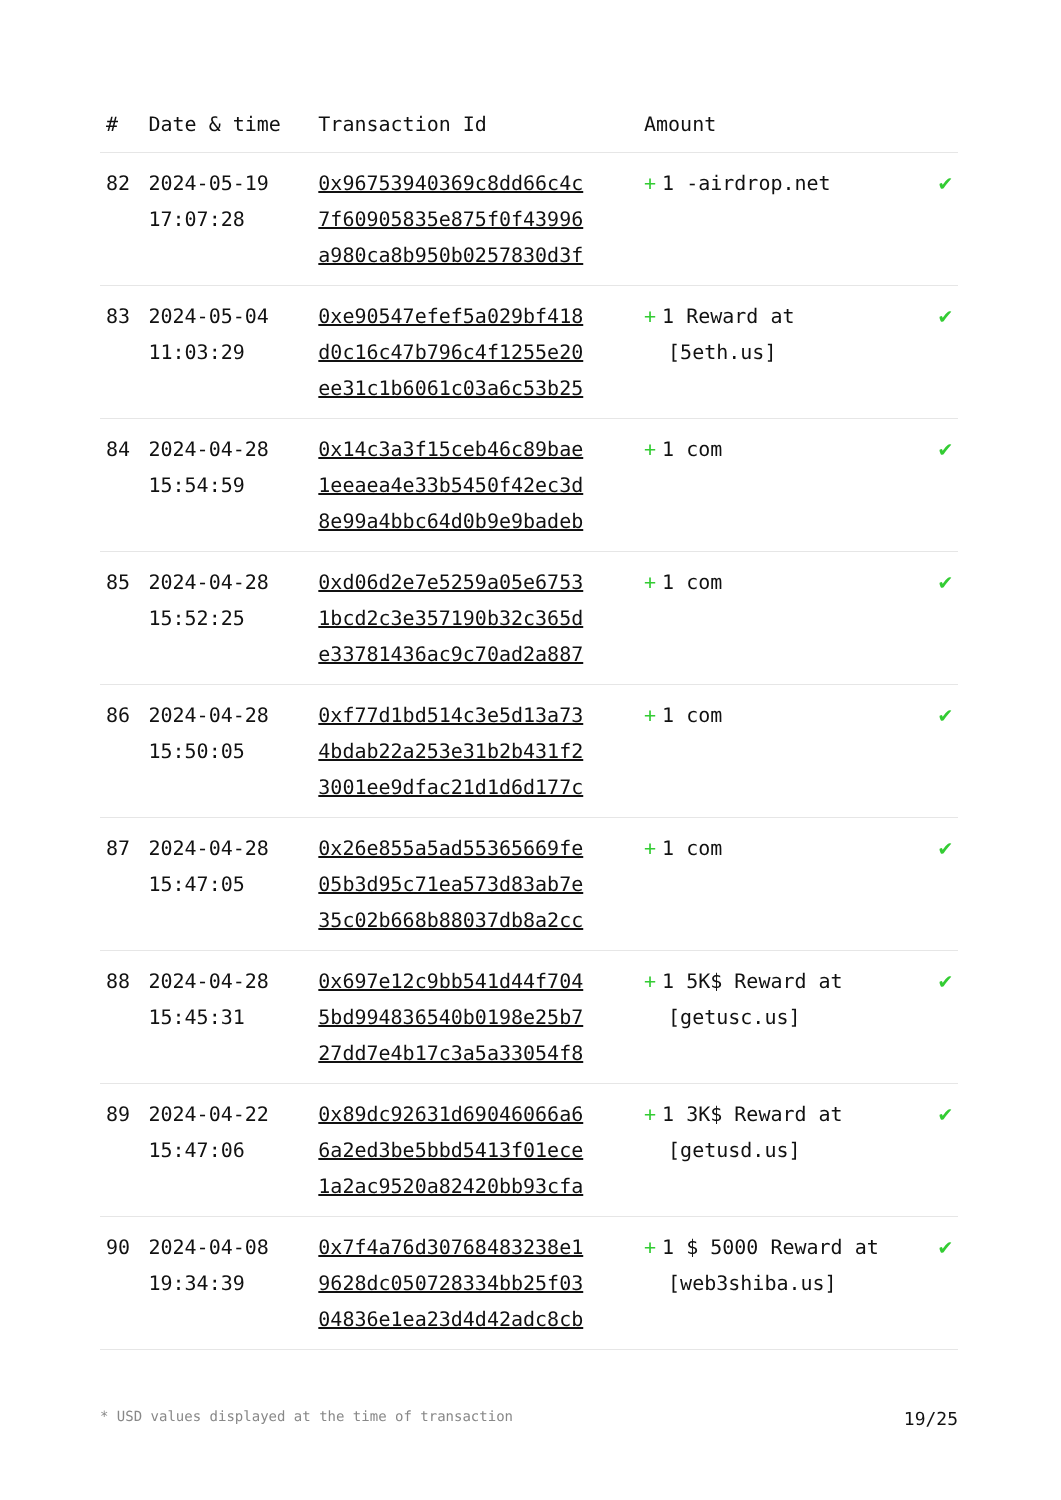| # | Date & time | Transaction Id | Amount | |
| --- | --- | --- | --- | --- |
| 82 | 2024-05-19 17:07:28 | 0x96753940369c8dd66c4c 7f60905835e875f0f43996 a980ca8b950b0257830d3f | + 1 -airdrop.net | ✔ |
| 83 | 2024-05-04 11:03:29 | 0xe90547efef5a029bf418 d0c16c47b796c4f1255e20 ee31c1b6061c03a6c53b25 | + 1 Reward at [5eth.us] | ✔ |
| 84 | 2024-04-28 15:54:59 | 0x14c3a3f15ceb46c89bae 1eeaea4e33b5450f42ec3d 8e99a4bbc64d0b9e9badeb | + 1 com | ✔ |
| 85 | 2024-04-28 15:52:25 | 0xd06d2e7e5259a05e6753 1bcd2c3e357190b32c365d e33781436ac9c70ad2a887 | + 1 com | ✔ |
| 86 | 2024-04-28 15:50:05 | 0xf77d1bd514c3e5d13a73 4bdab22a253e31b2b431f2 3001ee9dfac21d1d6d177c | + 1 com | ✔ |
| 87 | 2024-04-28 15:47:05 | 0x26e855a5ad55365669fe 05b3d95c71ea573d83ab7e 35c02b668b88037db8a2cc | + 1 com | ✔ |
| 88 | 2024-04-28 15:45:31 | 0x697e12c9bb541d44f704 5bd994836540b0198e25b7 27dd7e4b17c3a5a33054f8 | + 1 5K$ Reward at [getusc.us] | ✔ |
| 89 | 2024-04-22 15:47:06 | 0x89dc92631d69046066a6 6a2ed3be5bbd5413f01ece 1a2ac9520a82420bb93cfa | + 1 3K$ Reward at [getusd.us] | ✔ |
| 90 | 2024-04-08 19:34:39 | 0x7f4a76d30768483238e1 9628dc050728334bb25f03 04836e1ea23d4d42adc8cb | + 1 $ 5000 Reward at [web3shiba.us] | ✔ |
* USD values displayed at the time of transaction 19/25